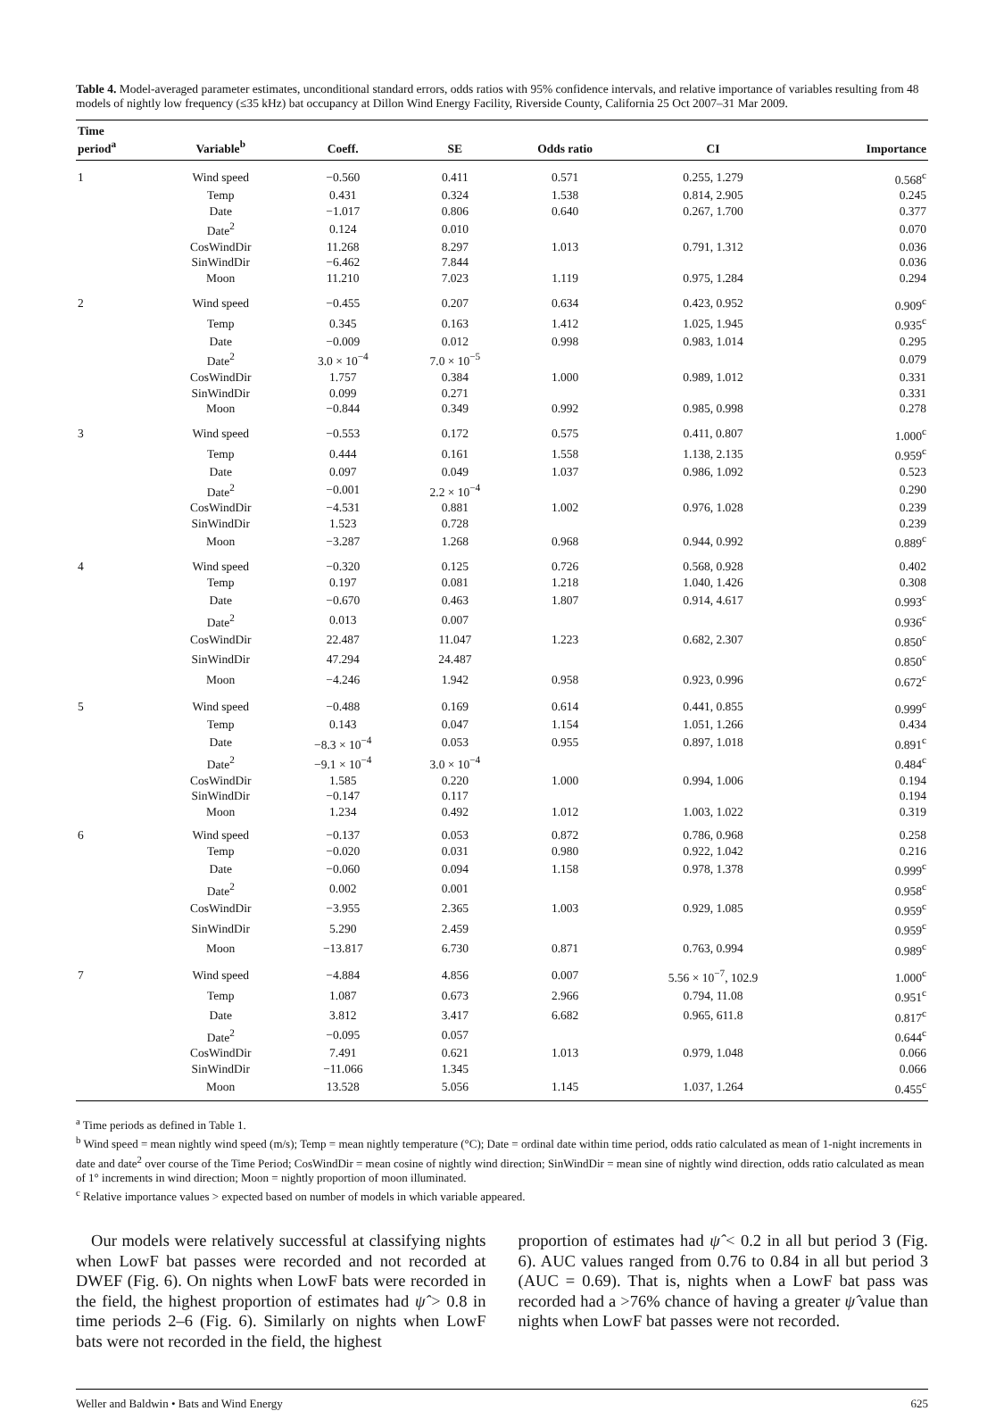Table 4. Model-averaged parameter estimates, unconditional standard errors, odds ratios with 95% confidence intervals, and relative importance of variables resulting from 48 models of nightly low frequency (≤35 kHz) bat occupancy at Dillon Wind Energy Facility, Riverside County, California 25 Oct 2007–31 Mar 2009.
| Time period<sup>a</sup> | Variable<sup>b</sup> | Coeff. | SE | Odds ratio | CI | Importance |
| --- | --- | --- | --- | --- | --- | --- |
| 1 | Wind speed | −0.560 | 0.411 | 0.571 | 0.255, 1.279 | 0.568<sup>c</sup> |
| | Temp | 0.431 | 0.324 | 1.538 | 0.814, 2.905 | 0.245 |
| | Date | −1.017 | 0.806 | 0.640 | 0.267, 1.700 | 0.377 |
| | Date<sup>2</sup> | 0.124 | 0.010 | | | 0.070 |
| | CosWindDir | 11.268 | 8.297 | 1.013 | 0.791, 1.312 | 0.036 |
| | SinWindDir | −6.462 | 7.844 | | | 0.036 |
| | Moon | 11.210 | 7.023 | 1.119 | 0.975, 1.284 | 0.294 |
| 2 | Wind speed | −0.455 | 0.207 | 0.634 | 0.423, 0.952 | 0.909<sup>c</sup> |
| | Temp | 0.345 | 0.163 | 1.412 | 1.025, 1.945 | 0.935<sup>c</sup> |
| | Date | −0.009 | 0.012 | 0.998 | 0.983, 1.014 | 0.295 |
| | Date<sup>2</sup> | 3.0 × 10<sup>−4</sup> | 7.0 × 10<sup>−5</sup> | | | 0.079 |
| | CosWindDir | 1.757 | 0.384 | 1.000 | 0.989, 1.012 | 0.331 |
| | SinWindDir | 0.099 | 0.271 | | | 0.331 |
| | Moon | −0.844 | 0.349 | 0.992 | 0.985, 0.998 | 0.278 |
| 3 | Wind speed | −0.553 | 0.172 | 0.575 | 0.411, 0.807 | 1.000<sup>c</sup> |
| | Temp | 0.444 | 0.161 | 1.558 | 1.138, 2.135 | 0.959<sup>c</sup> |
| | Date | 0.097 | 0.049 | 1.037 | 0.986, 1.092 | 0.523 |
| | Date<sup>2</sup> | −0.001 | 2.2 × 10<sup>−4</sup> | | | 0.290 |
| | CosWindDir | −4.531 | 0.881 | 1.002 | 0.976, 1.028 | 0.239 |
| | SinWindDir | 1.523 | 0.728 | | | 0.239 |
| | Moon | −3.287 | 1.268 | 0.968 | 0.944, 0.992 | 0.889<sup>c</sup> |
| 4 | Wind speed | −0.320 | 0.125 | 0.726 | 0.568, 0.928 | 0.402 |
| | Temp | 0.197 | 0.081 | 1.218 | 1.040, 1.426 | 0.308 |
| | Date | −0.670 | 0.463 | 1.807 | 0.914, 4.617 | 0.993<sup>c</sup> |
| | Date<sup>2</sup> | 0.013 | 0.007 | | | 0.936<sup>c</sup> |
| | CosWindDir | 22.487 | 11.047 | 1.223 | 0.682, 2.307 | 0.850<sup>c</sup> |
| | SinWindDir | 47.294 | 24.487 | | | 0.850<sup>c</sup> |
| | Moon | −4.246 | 1.942 | 0.958 | 0.923, 0.996 | 0.672<sup>c</sup> |
| 5 | Wind speed | −0.488 | 0.169 | 0.614 | 0.441, 0.855 | 0.999<sup>c</sup> |
| | Temp | 0.143 | 0.047 | 1.154 | 1.051, 1.266 | 0.434 |
| | Date | −8.3 × 10<sup>−4</sup> | 0.053 | 0.955 | 0.897, 1.018 | 0.891<sup>c</sup> |
| | Date<sup>2</sup> | −9.1 × 10<sup>−4</sup> | 3.0 × 10<sup>−4</sup> | | | 0.484<sup>c</sup> |
| | CosWindDir | 1.585 | 0.220 | 1.000 | 0.994, 1.006 | 0.194 |
| | SinWindDir | −0.147 | 0.117 | | | 0.194 |
| | Moon | 1.234 | 0.492 | 1.012 | 1.003, 1.022 | 0.319 |
| 6 | Wind speed | −0.137 | 0.053 | 0.872 | 0.786, 0.968 | 0.258 |
| | Temp | −0.020 | 0.031 | 0.980 | 0.922, 1.042 | 0.216 |
| | Date | −0.060 | 0.094 | 1.158 | 0.978, 1.378 | 0.999<sup>c</sup> |
| | Date<sup>2</sup> | 0.002 | 0.001 | | | 0.958<sup>c</sup> |
| | CosWindDir | −3.955 | 2.365 | 1.003 | 0.929, 1.085 | 0.959<sup>c</sup> |
| | SinWindDir | 5.290 | 2.459 | | | 0.959<sup>c</sup> |
| | Moon | −13.817 | 6.730 | 0.871 | 0.763, 0.994 | 0.989<sup>c</sup> |
| 7 | Wind speed | −4.884 | 4.856 | 0.007 | 5.56 × 10<sup>−7</sup>, 102.9 | 1.000<sup>c</sup> |
| | Temp | 1.087 | 0.673 | 2.966 | 0.794, 11.08 | 0.951<sup>c</sup> |
| | Date | 3.812 | 3.417 | 6.682 | 0.965, 611.8 | 0.817<sup>c</sup> |
| | Date<sup>2</sup> | −0.095 | 0.057 | | | 0.644<sup>c</sup> |
| | CosWindDir | 7.491 | 0.621 | 1.013 | 0.979, 1.048 | 0.066 |
| | SinWindDir | −11.066 | 1.345 | | | 0.066 |
| | Moon | 13.528 | 5.056 | 1.145 | 1.037, 1.264 | 0.455<sup>c</sup> |
<sup>a</sup> Time periods as defined in Table 1.
<sup>b</sup> Wind speed = mean nightly wind speed (m/s); Temp = mean nightly temperature (°C); Date = ordinal date within time period, odds ratio calculated as mean of 1-night increments in date and date<sup>2</sup> over course of the Time Period; CosWindDir = mean cosine of nightly wind direction; SinWindDir = mean sine of nightly wind direction, odds ratio calculated as mean of 1° increments in wind direction; Moon = nightly proportion of moon illuminated.
<sup>c</sup> Relative importance values > expected based on number of models in which variable appeared.
Our models were relatively successful at classifying nights when LowF bat passes were recorded and not recorded at DWEF (Fig. 6). On nights when LowF bats were recorded in the field, the highest proportion of estimates had ψ̂ > 0.8 in time periods 2–6 (Fig. 6). Similarly on nights when LowF bats were not recorded in the field, the highest
proportion of estimates had ψ̂ < 0.2 in all but period 3 (Fig. 6). AUC values ranged from 0.76 to 0.84 in all but period 3 (AUC = 0.69). That is, nights when a LowF bat pass was recorded had a >76% chance of having a greater ψ̂ value than nights when LowF bat passes were not recorded.
Weller and Baldwin • Bats and Wind Energy 625